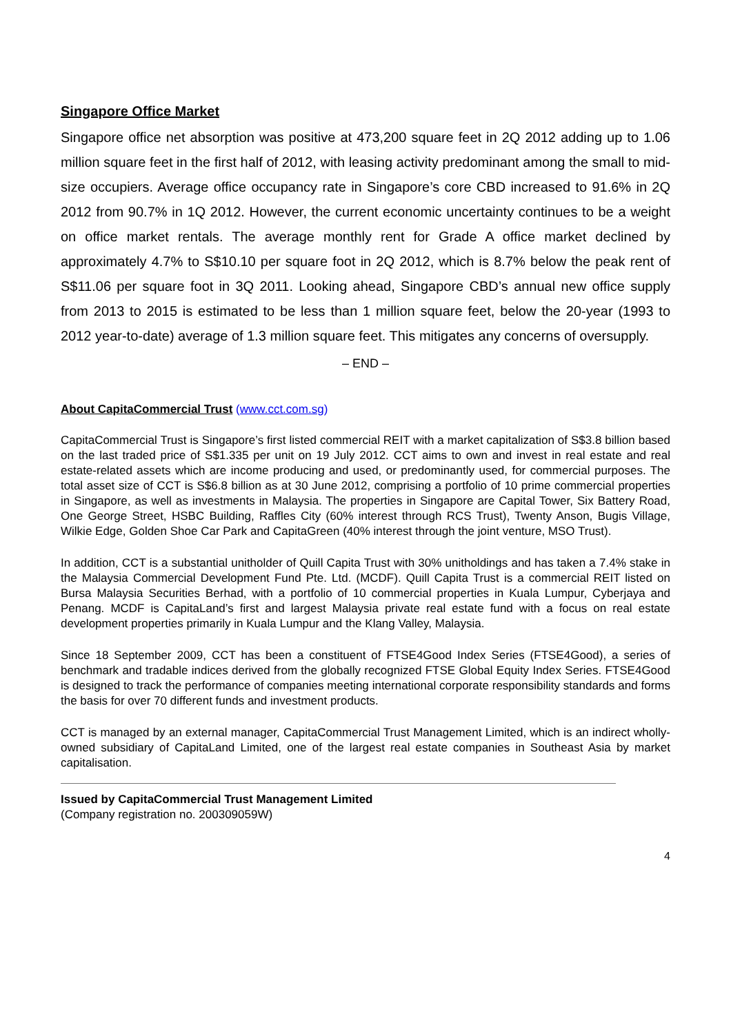Singapore Office Market
Singapore office net absorption was positive at 473,200 square feet in 2Q 2012 adding up to 1.06 million square feet in the first half of 2012, with leasing activity predominant among the small to mid-size occupiers. Average office occupancy rate in Singapore’s core CBD increased to 91.6% in 2Q 2012 from 90.7% in 1Q 2012. However, the current economic uncertainty continues to be a weight on office market rentals. The average monthly rent for Grade A office market declined by approximately 4.7% to S$10.10 per square foot in 2Q 2012, which is 8.7% below the peak rent of S$11.06 per square foot in 3Q 2011. Looking ahead, Singapore CBD’s annual new office supply from 2013 to 2015 is estimated to be less than 1 million square feet, below the 20-year (1993 to 2012 year-to-date) average of 1.3 million square feet. This mitigates any concerns of oversupply.
– END –
About CapitaCommercial Trust (www.cct.com.sg)
CapitaCommercial Trust is Singapore’s first listed commercial REIT with a market capitalization of S$3.8 billion based on the last traded price of S$1.335 per unit on 19 July 2012. CCT aims to own and invest in real estate and real estate-related assets which are income producing and used, or predominantly used, for commercial purposes. The total asset size of CCT is S$6.8 billion as at 30 June 2012, comprising a portfolio of 10 prime commercial properties in Singapore, as well as investments in Malaysia. The properties in Singapore are Capital Tower, Six Battery Road, One George Street, HSBC Building, Raffles City (60% interest through RCS Trust), Twenty Anson, Bugis Village, Wilkie Edge, Golden Shoe Car Park and CapitaGreen (40% interest through the joint venture, MSO Trust).
In addition, CCT is a substantial unitholder of Quill Capita Trust with 30% unitholdings and has taken a 7.4% stake in the Malaysia Commercial Development Fund Pte. Ltd. (MCDF). Quill Capita Trust is a commercial REIT listed on Bursa Malaysia Securities Berhad, with a portfolio of 10 commercial properties in Kuala Lumpur, Cyberjaya and Penang. MCDF is CapitaLand’s first and largest Malaysia private real estate fund with a focus on real estate development properties primarily in Kuala Lumpur and the Klang Valley, Malaysia.
Since 18 September 2009, CCT has been a constituent of FTSE4Good Index Series (FTSE4Good), a series of benchmark and tradable indices derived from the globally recognized FTSE Global Equity Index Series. FTSE4Good is designed to track the performance of companies meeting international corporate responsibility standards and forms the basis for over 70 different funds and investment products.
CCT is managed by an external manager, CapitaCommercial Trust Management Limited, which is an indirect wholly-owned subsidiary of CapitaLand Limited, one of the largest real estate companies in Southeast Asia by market capitalisation.
Issued by CapitaCommercial Trust Management Limited
(Company registration no. 200309059W)
4